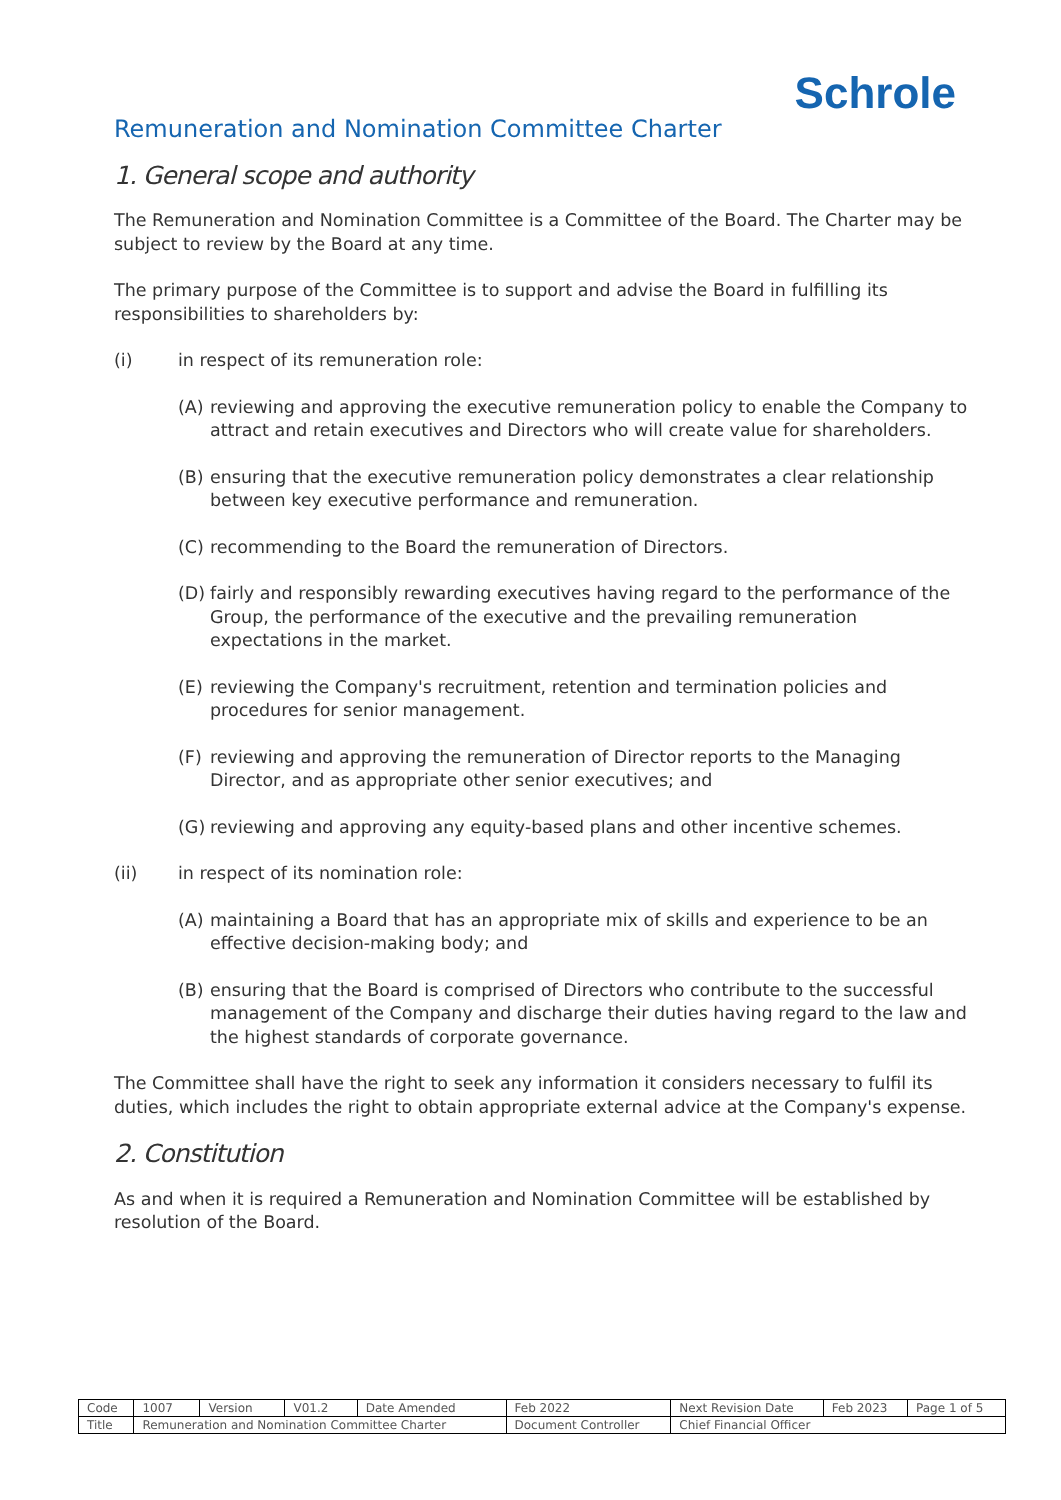Schrole
Remuneration and Nomination Committee Charter
1. General scope and authority
The Remuneration and Nomination Committee is a Committee of the Board. The Charter may be subject to review by the Board at any time.
The primary purpose of the Committee is to support and advise the Board in fulfilling its responsibilities to shareholders by:
(i) in respect of its remuneration role:
(A) reviewing and approving the executive remuneration policy to enable the Company to attract and retain executives and Directors who will create value for shareholders.
(B) ensuring that the executive remuneration policy demonstrates a clear relationship between key executive performance and remuneration.
(C) recommending to the Board the remuneration of Directors.
(D) fairly and responsibly rewarding executives having regard to the performance of the Group, the performance of the executive and the prevailing remuneration expectations in the market.
(E) reviewing the Company's recruitment, retention and termination policies and procedures for senior management.
(F) reviewing and approving the remuneration of Director reports to the Managing Director, and as appropriate other senior executives; and
(G) reviewing and approving any equity-based plans and other incentive schemes.
(ii) in respect of its nomination role:
(A) maintaining a Board that has an appropriate mix of skills and experience to be an effective decision-making body; and
(B) ensuring that the Board is comprised of Directors who contribute to the successful management of the Company and discharge their duties having regard to the law and the highest standards of corporate governance.
The Committee shall have the right to seek any information it considers necessary to fulfil its duties, which includes the right to obtain appropriate external advice at the Company's expense.
2. Constitution
As and when it is required a Remuneration and Nomination Committee will be established by resolution of the Board.
| Code | 1007 | Version | V01.2 | Date Amended | Feb 2022 | Next Revision Date | Feb 2023 | Page 1 of 5 |
| Title | Remuneration and Nomination Committee Charter | | | | Document Controller | Chief Financial Officer | | |